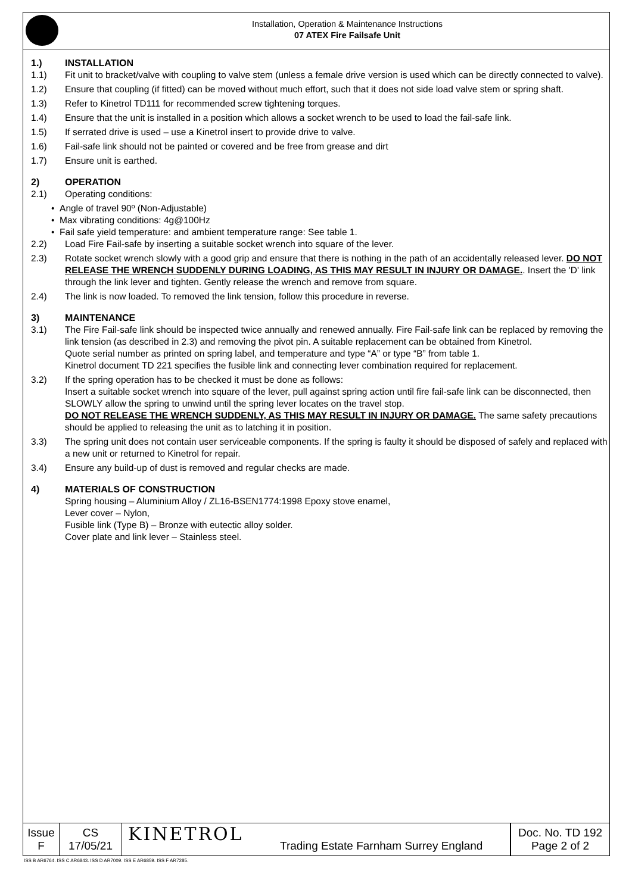Installation, Operation & Maintenance Instructions
07 ATEX Fire Failsafe Unit
1.) INSTALLATION
1.1) Fit unit to bracket/valve with coupling to valve stem (unless a female drive version is used which can be directly connected to valve).
1.2) Ensure that coupling (if fitted) can be moved without much effort, such that it does not side load valve stem or spring shaft.
1.3) Refer to Kinetrol TD111 for recommended screw tightening torques.
1.4) Ensure that the unit is installed in a position which allows a socket wrench to be used to load the fail-safe link.
1.5) If serrated drive is used – use a Kinetrol insert to provide drive to valve.
1.6) Fail-safe link should not be painted or covered and be free from grease and dirt
1.7) Ensure unit is earthed.
2) OPERATION
2.1) Operating conditions:
• Angle of travel 90º (Non-Adjustable)
• Max vibrating conditions: 4g@100Hz
• Fail safe yield temperature: and ambient temperature range: See table 1.
2.2) Load Fire Fail-safe by inserting a suitable socket wrench into square of the lever.
2.3) Rotate socket wrench slowly with a good grip and ensure that there is nothing in the path of an accidentally released lever. DO NOT RELEASE THE WRENCH SUDDENLY DURING LOADING, AS THIS MAY RESULT IN INJURY OR DAMAGE.. Insert the 'D' link through the link lever and tighten. Gently release the wrench and remove from square.
2.4) The link is now loaded. To removed the link tension, follow this procedure in reverse.
3) MAINTENANCE
3.1) The Fire Fail-safe link should be inspected twice annually and renewed annually. Fire Fail-safe link can be replaced by removing the link tension (as described in 2.3) and removing the pivot pin. A suitable replacement can be obtained from Kinetrol.
Quote serial number as printed on spring label, and temperature and type “A” or type “B” from table 1.
Kinetrol document TD 221 specifies the fusible link and connecting lever combination required for replacement.
3.2) If the spring operation has to be checked it must be done as follows:
Insert a suitable socket wrench into square of the lever, pull against spring action until fire fail-safe link can be disconnected, then SLOWLY allow the spring to unwind until the spring lever locates on the travel stop.
DO NOT RELEASE THE WRENCH SUDDENLY, AS THIS MAY RESULT IN INJURY OR DAMAGE. The same safety precautions should be applied to releasing the unit as to latching it in position.
3.3) The spring unit does not contain user serviceable components. If the spring is faulty it should be disposed of safely and replaced with a new unit or returned to Kinetrol for repair.
3.4) Ensure any build-up of dust is removed and regular checks are made.
4) MATERIALS OF CONSTRUCTION
Spring housing – Aluminium Alloy / ZL16-BSEN1774:1998 Epoxy stove enamel,
Lever cover – Nylon,
Fusible link (Type B) – Bronze with eutectic alloy solder.
Cover plate and link lever – Stainless steel.
| Issue F | CS 17/05/21 | KINETROL | | Doc. No. TD 192 Page 2 of 2 |
Trading Estate Farnham Surrey England
ISS B AR6764. ISS C AR6843. ISS D AR7009. ISS E AR6859. ISS F AR7285.